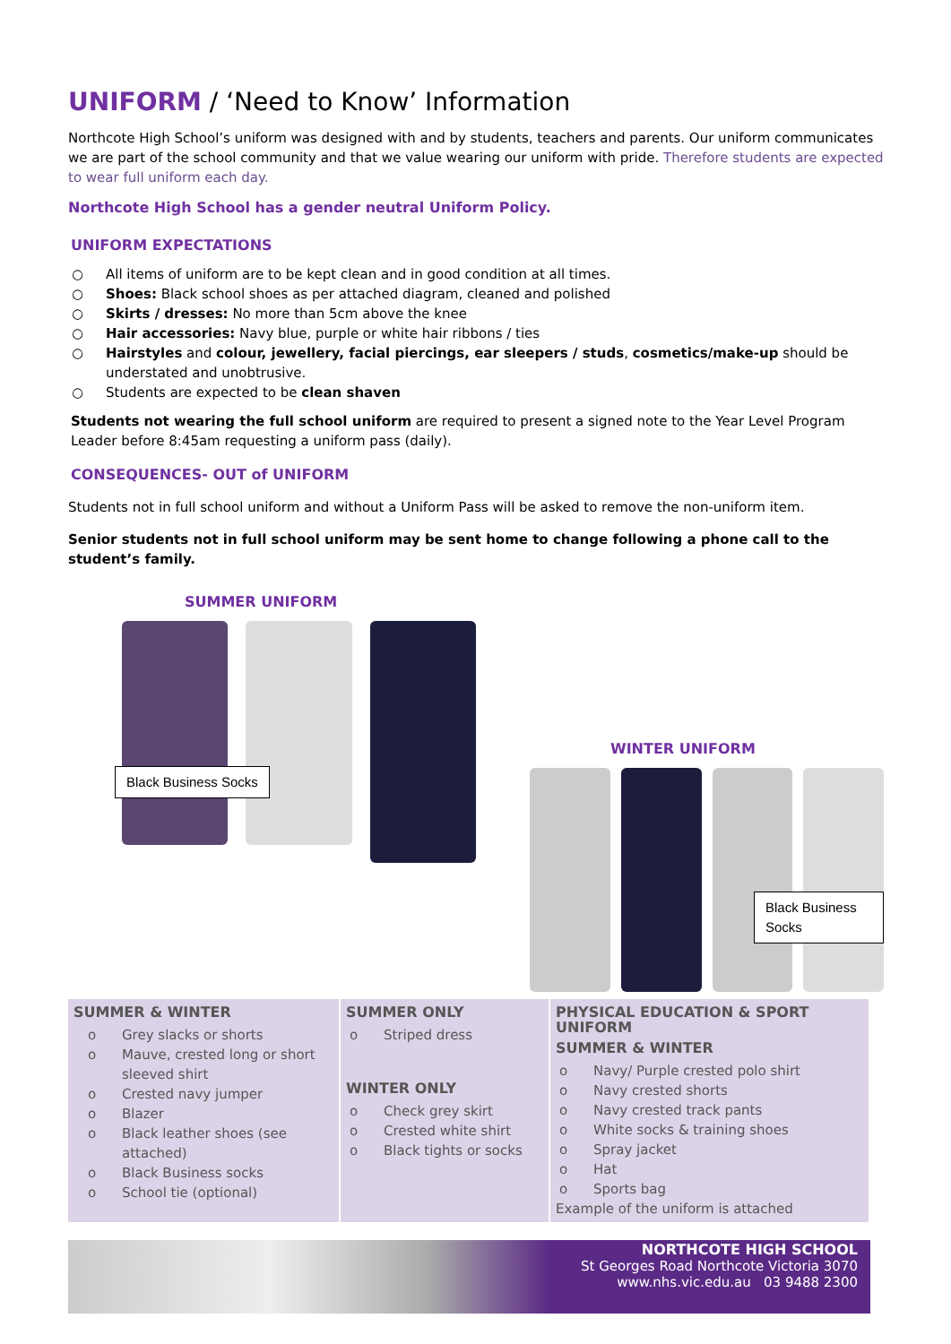UNIFORM / ‘Need to Know’ Information
Northcote High School’s uniform was designed with and by students, teachers and parents. Our uniform communicates we are part of the school community and that we value wearing our uniform with pride. Therefore students are expected to wear full uniform each day.
Northcote High School has a gender neutral Uniform Policy.
UNIFORM EXPECTATIONS
○ All items of uniform are to be kept clean and in good condition at all times.
○ Shoes: Black school shoes as per attached diagram, cleaned and polished
○ Skirts / dresses: No more than 5cm above the knee
○ Hair accessories: Navy blue, purple or white hair ribbons / ties
○ Hairstyles and colour, jewellery, facial piercings, ear sleepers / studs, cosmetics/make-up should be understated and unobtrusive.
○ Students are expected to be clean shaven
Students not wearing the full school uniform are required to present a signed note to the Year Level Program Leader before 8:45am requesting a uniform pass (daily).
CONSEQUENCES- OUT of UNIFORM
Students not in full school uniform and without a Uniform Pass will be asked to remove the non-uniform item.
Senior students not in full school uniform may be sent home to change following a phone call to the student’s family.
SUMMER UNIFORM
Black Business Socks
WINTER UNIFORM
Black Business Socks
| SUMMER & WINTER o Grey slacks or shorts o Mauve, crested long or short sleeved shirt o Crested navy jumper o Blazer o Black leather shoes (see attached) o Black Business socks o School tie (optional) | SUMMER ONLY o Striped dress WINTER ONLY o Check grey skirt o Crested white shirt o Black tights or socks | PHYSICAL EDUCATION & SPORT UNIFORM SUMMER & WINTER o Navy/ Purple crested polo shirt o Navy crested shorts o Navy crested track pants o White socks & training shoes o Spray jacket o Hat o Sports bag Example of the uniform is attached |
NORTHCOTE HIGH SCHOOL
St Georges Road Northcote Victoria 3070
www.nhs.vic.edu.au 03 9488 2300